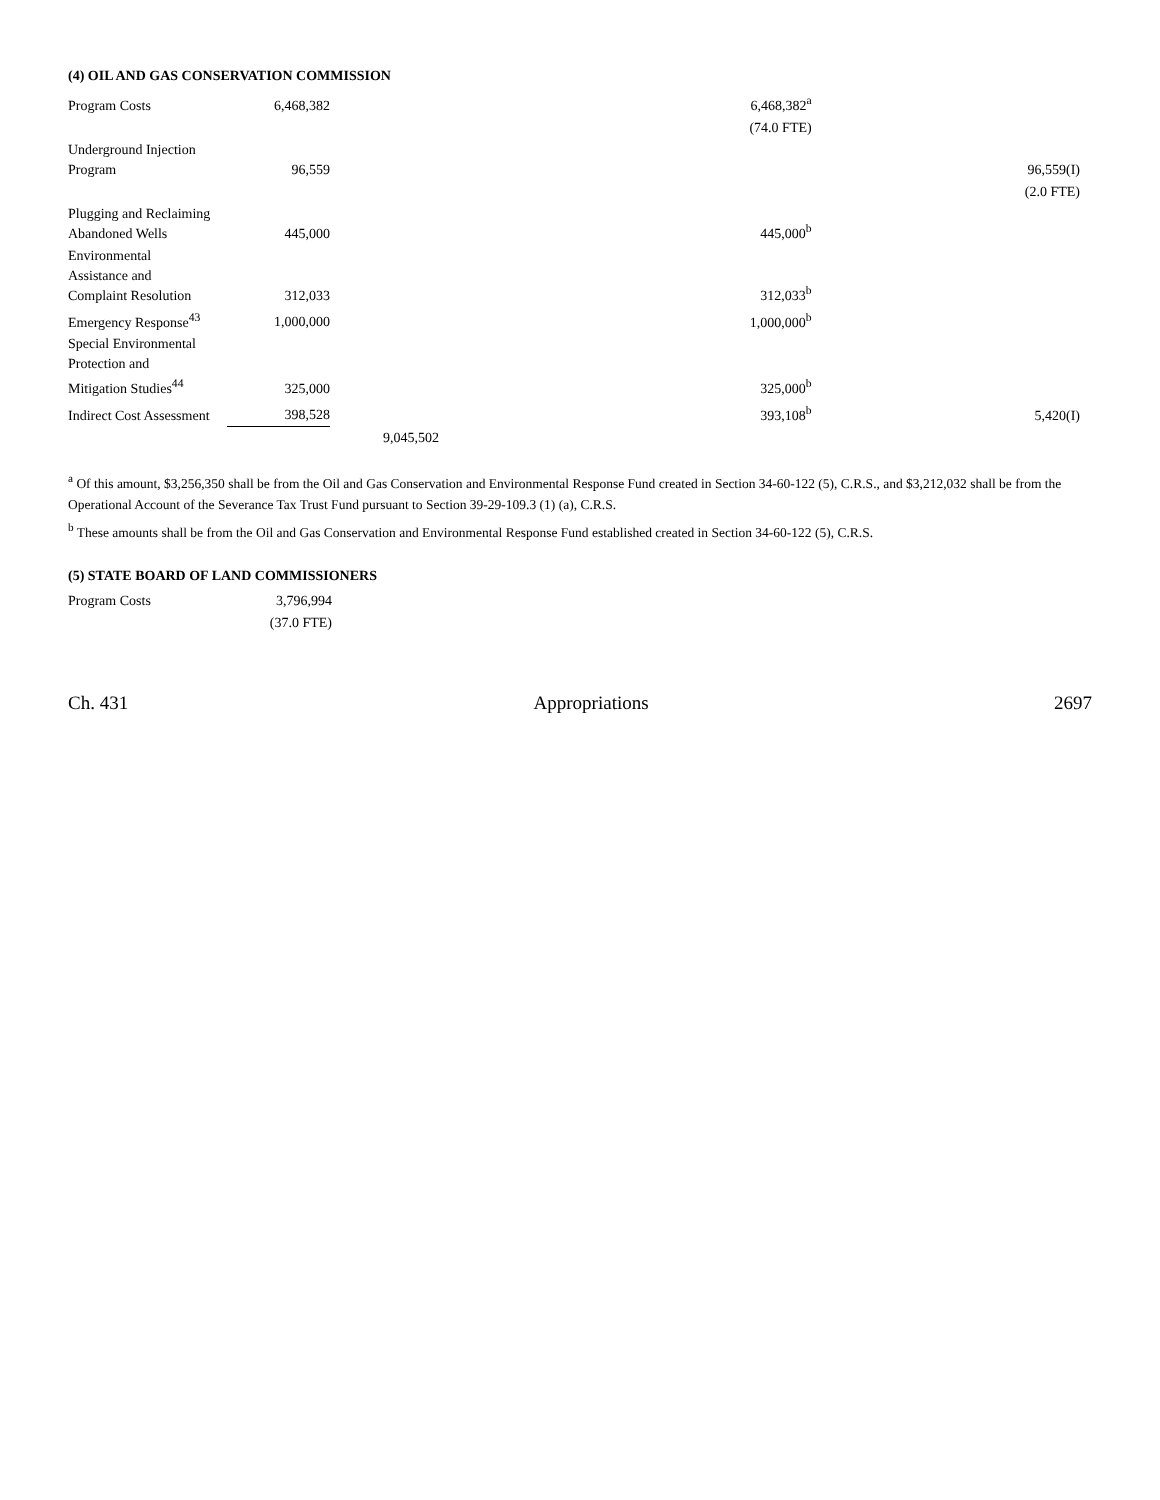(4) OIL AND GAS CONSERVATION COMMISSION
| Program Costs | 6,468,382 | | 6,468,382<sup>a</sup> | |
| | | | (74.0 FTE) | |
| Underground Injection Program | 96,559 | | | 96,559(I) |
| | | | | (2.0 FTE) |
| Plugging and Reclaiming Abandoned Wells | 445,000 | | 445,000<sup>b</sup> | |
| Environmental Assistance and Complaint Resolution | 312,033 | | 312,033<sup>b</sup> | |
| Emergency Response<sup>43</sup> | 1,000,000 | | 1,000,000<sup>b</sup> | |
| Special Environmental Protection and Mitigation Studies<sup>44</sup> | 325,000 | | 325,000<sup>b</sup> | |
| Indirect Cost Assessment | 398,528 | | 393,108<sup>b</sup> | 5,420(I) |
| | | 9,045,502 | | |
<sup>a</sup> Of this amount, $3,256,350 shall be from the Oil and Gas Conservation and Environmental Response Fund created in Section 34-60-122 (5), C.R.S., and $3,212,032 shall be from the Operational Account of the Severance Tax Trust Fund pursuant to Section 39-29-109.3 (1) (a), C.R.S.
<sup>b</sup> These amounts shall be from the Oil and Gas Conservation and Environmental Response Fund established created in Section 34-60-122 (5), C.R.S.
(5) STATE BOARD OF LAND COMMISSIONERS
| Program Costs | 3,796,994 |
| | (37.0 FTE) |
Ch. 431 Appropriations 2697